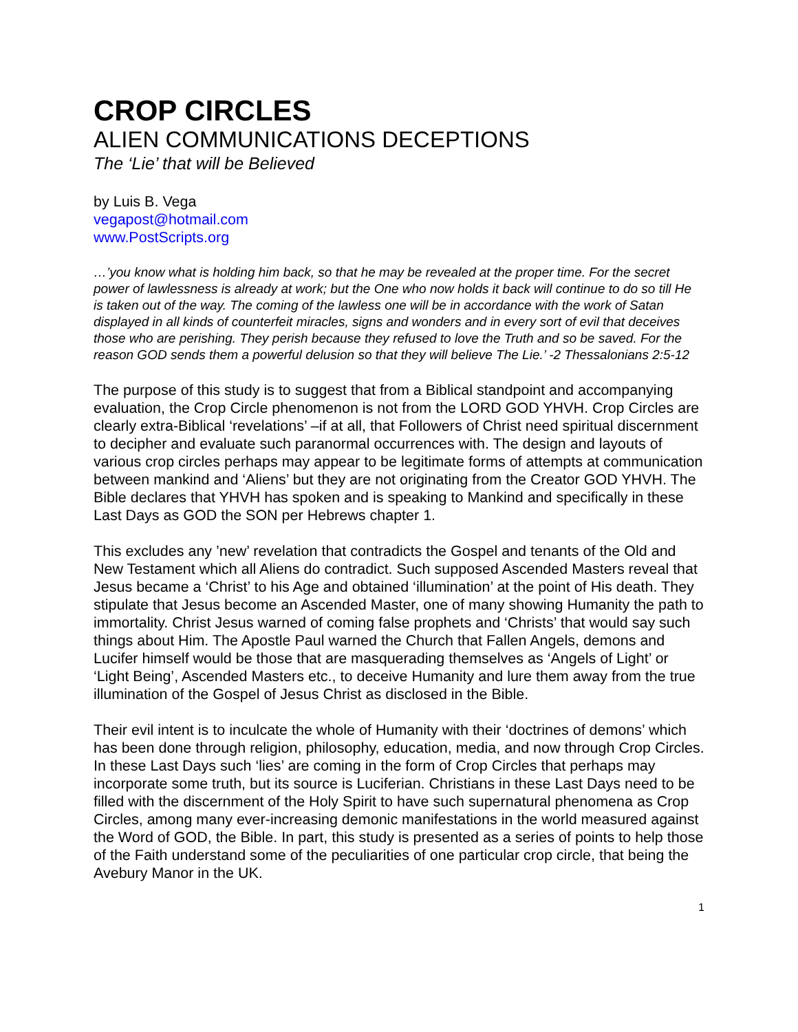CROP CIRCLES
ALIEN COMMUNICATIONS DECEPTIONS
The ‘Lie’ that will be Believed
by Luis B. Vega
vegapost@hotmail.com
www.PostScripts.org
…’you know what is holding him back, so that he may be revealed at the proper time. For the secret power of lawlessness is already at work; but the One who now holds it back will continue to do so till He is taken out of the way. The coming of the lawless one will be in accordance with the work of Satan displayed in all kinds of counterfeit miracles, signs and wonders and in every sort of evil that deceives those who are perishing. They perish because they refused to love the Truth and so be saved. For the reason GOD sends them a powerful delusion so that they will believe The Lie.’ -2 Thessalonians 2:5-12
The purpose of this study is to suggest that from a Biblical standpoint and accompanying evaluation, the Crop Circle phenomenon is not from the LORD GOD YHVH. Crop Circles are clearly extra-Biblical ‘revelations’ –if at all, that Followers of Christ need spiritual discernment to decipher and evaluate such paranormal occurrences with. The design and layouts of various crop circles perhaps may appear to be legitimate forms of attempts at communication between mankind and ‘Aliens’ but they are not originating from the Creator GOD YHVH. The Bible declares that YHVH has spoken and is speaking to Mankind and specifically in these Last Days as GOD the SON per Hebrews chapter 1.
This excludes any ’new’ revelation that contradicts the Gospel and tenants of the Old and New Testament which all Aliens do contradict. Such supposed Ascended Masters reveal that Jesus became a ‘Christ’ to his Age and obtained ‘illumination’ at the point of His death. They stipulate that Jesus become an Ascended Master, one of many showing Humanity the path to immortality. Christ Jesus warned of coming false prophets and ‘Christs’ that would say such things about Him. The Apostle Paul warned the Church that Fallen Angels, demons and Lucifer himself would be those that are masquerading themselves as ‘Angels of Light’ or ‘Light Being’, Ascended Masters etc., to deceive Humanity and lure them away from the true illumination of the Gospel of Jesus Christ as disclosed in the Bible.
Their evil intent is to inculcate the whole of Humanity with their ‘doctrines of demons’ which has been done through religion, philosophy, education, media, and now through Crop Circles. In these Last Days such ‘lies’ are coming in the form of Crop Circles that perhaps may incorporate some truth, but its source is Luciferian. Christians in these Last Days need to be filled with the discernment of the Holy Spirit to have such supernatural phenomena as Crop Circles, among many ever-increasing demonic manifestations in the world measured against the Word of GOD, the Bible. In part, this study is presented as a series of points to help those of the Faith understand some of the peculiarities of one particular crop circle, that being the Avebury Manor in the UK.
1